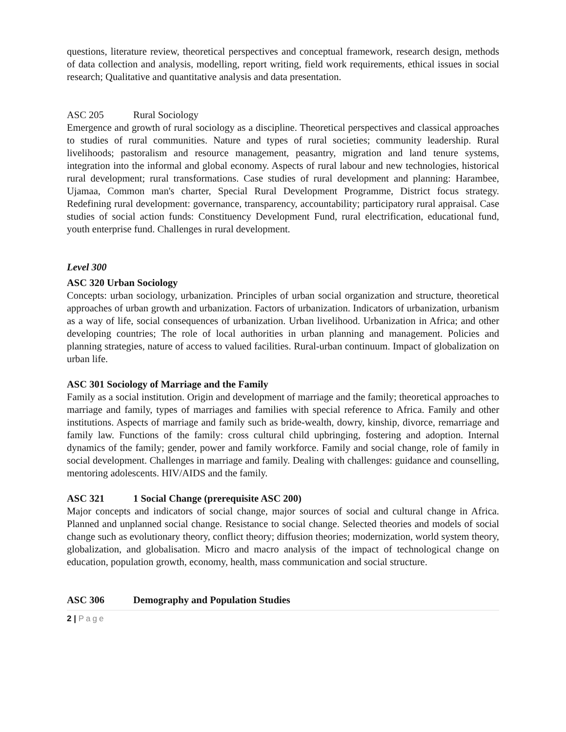questions, literature review, theoretical perspectives and conceptual framework, research design, methods of data collection and analysis, modelling, report writing, field work requirements, ethical issues in social research; Qualitative and quantitative analysis and data presentation.
ASC 205 Rural Sociology
Emergence and growth of rural sociology as a discipline. Theoretical perspectives and classical approaches to studies of rural communities. Nature and types of rural societies; community leadership. Rural livelihoods; pastoralism and resource management, peasantry, migration and land tenure systems, integration into the informal and global economy. Aspects of rural labour and new technologies, historical rural development; rural transformations. Case studies of rural development and planning: Harambee, Ujamaa, Common man's charter, Special Rural Development Programme, District focus strategy. Redefining rural development: governance, transparency, accountability; participatory rural appraisal. Case studies of social action funds: Constituency Development Fund, rural electrification, educational fund, youth enterprise fund. Challenges in rural development.
Level 300
ASC 320 Urban Sociology
Concepts: urban sociology, urbanization. Principles of urban social organization and structure, theoretical approaches of urban growth and urbanization. Factors of urbanization. Indicators of urbanization, urbanism as a way of life, social consequences of urbanization. Urban livelihood. Urbanization in Africa; and other developing countries; The role of local authorities in urban planning and management. Policies and planning strategies, nature of access to valued facilities. Rural-urban continuum. Impact of globalization on urban life.
ASC 301 Sociology of Marriage and the Family
Family as a social institution. Origin and development of marriage and the family; theoretical approaches to marriage and family, types of marriages and families with special reference to Africa. Family and other institutions. Aspects of marriage and family such as bride-wealth, dowry, kinship, divorce, remarriage and family law. Functions of the family: cross cultural child upbringing, fostering and adoption. Internal dynamics of the family; gender, power and family workforce. Family and social change, role of family in social development. Challenges in marriage and family. Dealing with challenges: guidance and counselling, mentoring adolescents. HIV/AIDS and the family.
ASC 321 1 Social Change (prerequisite ASC 200)
Major concepts and indicators of social change, major sources of social and cultural change in Africa. Planned and unplanned social change. Resistance to social change. Selected theories and models of social change such as evolutionary theory, conflict theory; diffusion theories; modernization, world system theory, globalization, and globalisation. Micro and macro analysis of the impact of technological change on education, population growth, economy, health, mass communication and social structure.
ASC 306 Demography and Population Studies
2 | Page